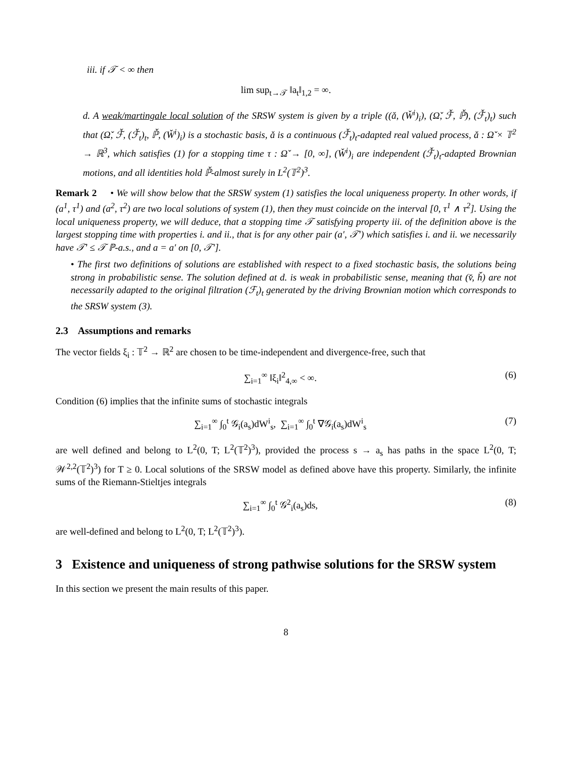iii. if 𝒯 < ∞ then
lim sup<sub>t→𝒯</sub> ‖a<sub>t</sub>‖<sub>1,2</sub> = ∞.
d. A weak/martingale local solution of the SRSW system is given by a triple ((ǎ, (W̌<sup>i</sup>)<sub>i</sub>), (Ω̌, ℱ̌, ℙ̌), (ℱ̌<sub>t</sub>)<sub>t</sub>) such that (Ω̌, ℱ̌, (ℱ̌<sub>t</sub>)<sub>t</sub>, ℙ̌, (W̌<sup>i</sup>)<sub>i</sub>) is a stochastic basis, ǎ is a continuous (ℱ̌<sub>t</sub>)<sub>t</sub>-adapted real valued process, ǎ : Ω̌ × 𝕋<sup>2</sup> → ℝ<sup>3</sup>, which satisfies (1) for a stopping time τ : Ω̌ → [0, ∞], (W̌<sup>i</sup>)<sub>i</sub> are independent (ℱ̌<sub>t</sub>)<sub>t</sub>-adapted Brownian motions, and all identities hold ℙ̌-almost surely in L<sup>2</sup>(𝕋<sup>2</sup>)<sup>3</sup>.
Remark 2 • We will show below that the SRSW system (1) satisfies the local uniqueness property. In other words, if (a<sup>1</sup>, τ<sup>1</sup>) and (a<sup>2</sup>, τ<sup>2</sup>) are two local solutions of system (1), then they must coincide on the interval [0, τ<sup>1</sup> ∧ τ<sup>2</sup>]. Using the local uniqueness property, we will deduce, that a stopping time 𝒯 satisfying property iii. of the definition above is the largest stopping time with properties i. and ii., that is for any other pair (a′, 𝒯′) which satisfies i. and ii. we necessarily have 𝒯′ ≤ 𝒯 ℙ-a.s., and a = a′ on [0, 𝒯′].
• The first two definitions of solutions are established with respect to a fixed stochastic basis, the solutions being strong in probabilistic sense. The solution defined at d. is weak in probabilistic sense, meaning that (v̌, ȟ) are not necessarily adapted to the original filtration (ℱ<sub>t</sub>)<sub>t</sub> generated by the driving Brownian motion which corresponds to the SRSW system (3).
2.3 Assumptions and remarks
The vector fields ξ<sub>i</sub> : 𝕋<sup>2</sup> → ℝ<sup>2</sup> are chosen to be time-independent and divergence-free, such that
∑<sub>i=1</sub><sup>∞</sup> ‖ξ<sub>i</sub>‖<sup>2</sup><sub>4,∞</sub> < ∞. (6)
Condition (6) implies that the infinite sums of stochastic integrals
∑<sub>i=1</sub><sup>∞</sup> ∫<sub>0</sub><sup>t</sup> 𝒢<sub>i</sub>(a<sub>s</sub>)dW<sup>i</sup><sub>s</sub>, ∑<sub>i=1</sub><sup>∞</sup> ∫<sub>0</sub><sup>t</sup> ∇𝒢<sub>i</sub>(a<sub>s</sub>)dW<sup>i</sup><sub>s</sub> (7)
are well defined and belong to L<sup>2</sup>(0, T; L<sup>2</sup>(𝕋<sup>2</sup>)<sup>3</sup>), provided the process s → a<sub>s</sub> has paths in the space L<sup>2</sup>(0, T; 𝒲<sup>2,2</sup>(𝕋<sup>2</sup>)<sup>3</sup>) for T ≥ 0. Local solutions of the SRSW model as defined above have this property. Similarly, the infinite sums of the Riemann-Stieltjes integrals
∑<sub>i=1</sub><sup>∞</sup> ∫<sub>0</sub><sup>t</sup> 𝒢<sup>2</sup><sub>i</sub>(a<sub>s</sub>)ds, (8)
are well-defined and belong to L<sup>2</sup>(0, T; L<sup>2</sup>(𝕋<sup>2</sup>)<sup>3</sup>).
3 Existence and uniqueness of strong pathwise solutions for the SRSW system
In this section we present the main results of this paper.
8